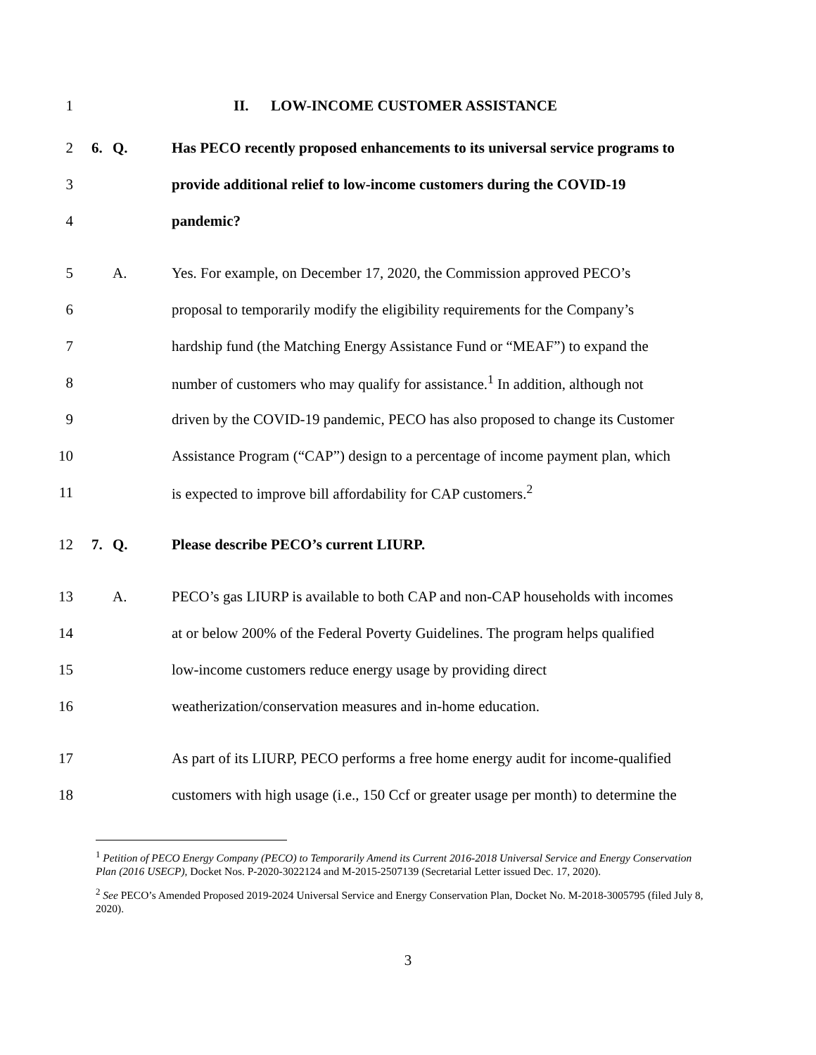1 II. LOW-INCOME CUSTOMER ASSISTANCE
2 6. Q. Has PECO recently proposed enhancements to its universal service programs to
3 provide additional relief to low-income customers during the COVID-19
4 pandemic?
5 A. Yes. For example, on December 17, 2020, the Commission approved PECO’s
6 proposal to temporarily modify the eligibility requirements for the Company’s
7 hardship fund (the Matching Energy Assistance Fund or “MEAF”) to expand the
8 number of customers who may qualify for assistance.<sup>1</sup> In addition, although not
9 driven by the COVID-19 pandemic, PECO has also proposed to change its Customer
10 Assistance Program (“CAP”) design to a percentage of income payment plan, which
11 is expected to improve bill affordability for CAP customers.<sup>2</sup>
12 7. Q. Please describe PECO’s current LIURP.
13 A. PECO’s gas LIURP is available to both CAP and non-CAP households with incomes
14 at or below 200% of the Federal Poverty Guidelines. The program helps qualified
15 low-income customers reduce energy usage by providing direct
16 weatherization/conservation measures and in-home education.
17 As part of its LIURP, PECO performs a free home energy audit for income-qualified
18 customers with high usage (i.e., 150 Ccf or greater usage per month) to determine the
<sup>1</sup> Petition of PECO Energy Company (PECO) to Temporarily Amend its Current 2016-2018 Universal Service and Energy Conservation Plan (2016 USECP), Docket Nos. P-2020-3022124 and M-2015-2507139 (Secretarial Letter issued Dec. 17, 2020).
<sup>2</sup> See PECO’s Amended Proposed 2019-2024 Universal Service and Energy Conservation Plan, Docket No. M-2018-3005795 (filed July 8, 2020).
3